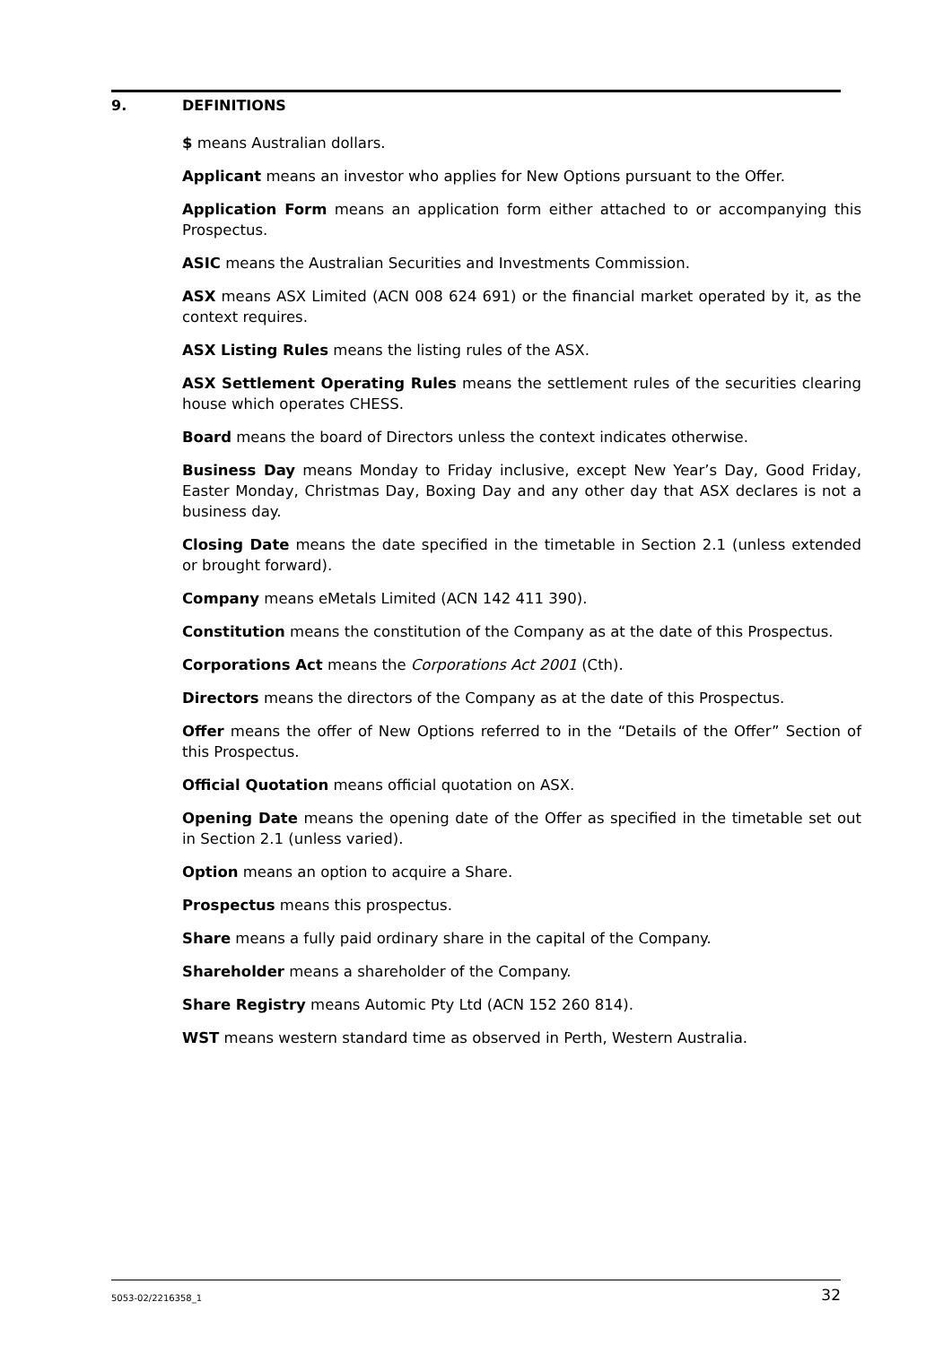9. DEFINITIONS
$ means Australian dollars.
Applicant means an investor who applies for New Options pursuant to the Offer.
Application Form means an application form either attached to or accompanying this Prospectus.
ASIC means the Australian Securities and Investments Commission.
ASX means ASX Limited (ACN 008 624 691) or the financial market operated by it, as the context requires.
ASX Listing Rules means the listing rules of the ASX.
ASX Settlement Operating Rules means the settlement rules of the securities clearing house which operates CHESS.
Board means the board of Directors unless the context indicates otherwise.
Business Day means Monday to Friday inclusive, except New Year’s Day, Good Friday, Easter Monday, Christmas Day, Boxing Day and any other day that ASX declares is not a business day.
Closing Date means the date specified in the timetable in Section 2.1 (unless extended or brought forward).
Company means eMetals Limited (ACN 142 411 390).
Constitution means the constitution of the Company as at the date of this Prospectus.
Corporations Act means the Corporations Act 2001 (Cth).
Directors means the directors of the Company as at the date of this Prospectus.
Offer means the offer of New Options referred to in the “Details of the Offer” Section of this Prospectus.
Official Quotation means official quotation on ASX.
Opening Date means the opening date of the Offer as specified in the timetable set out in Section 2.1 (unless varied).
Option means an option to acquire a Share.
Prospectus means this prospectus.
Share means a fully paid ordinary share in the capital of the Company.
Shareholder means a shareholder of the Company.
Share Registry means Automic Pty Ltd (ACN 152 260 814).
WST means western standard time as observed in Perth, Western Australia.
5053-02/2216358_1 32